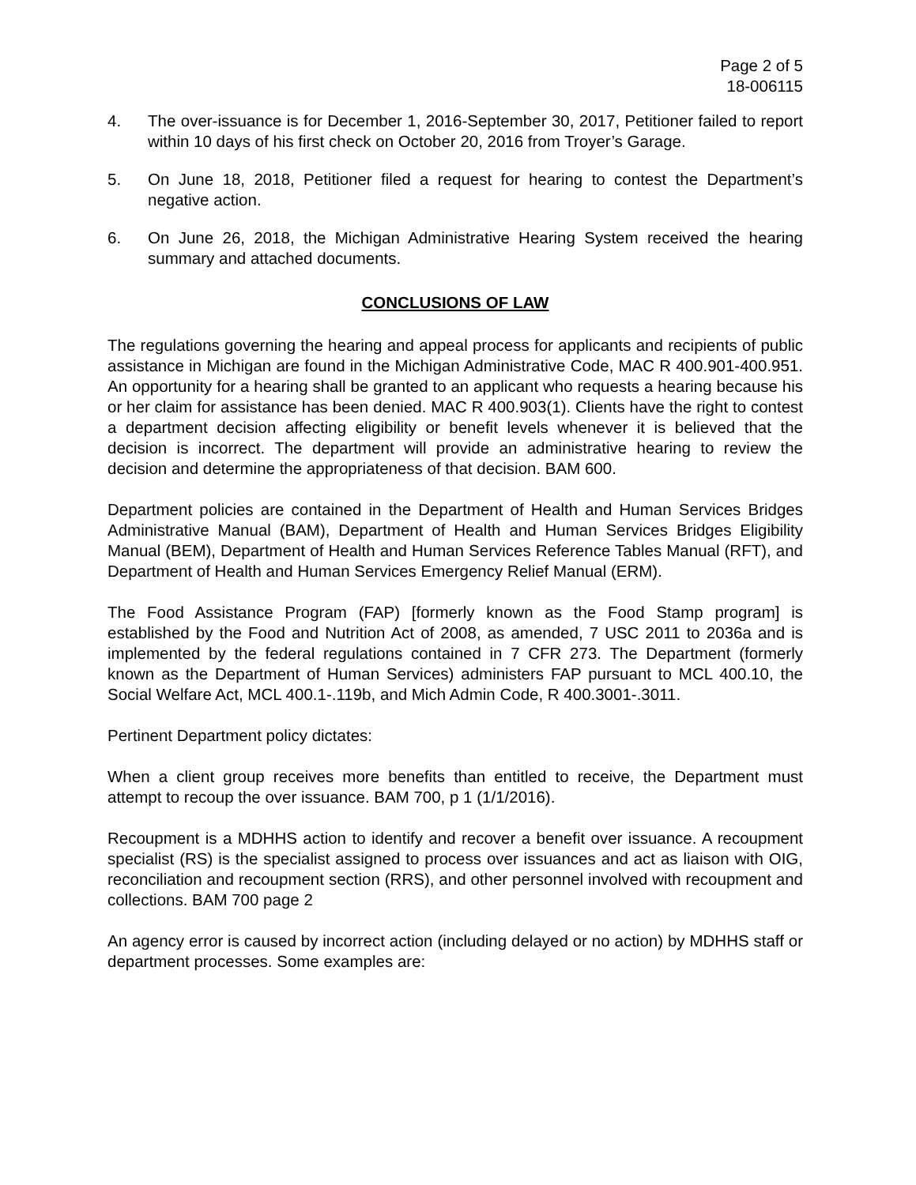Page 2 of 5
18-006115
4. The over-issuance is for December 1, 2016-September 30, 2017, Petitioner failed to report within 10 days of his first check on October 20, 2016 from Troyer’s Garage.
5. On June 18, 2018, Petitioner filed a request for hearing to contest the Department’s negative action.
6. On June 26, 2018, the Michigan Administrative Hearing System received the hearing summary and attached documents.
CONCLUSIONS OF LAW
The regulations governing the hearing and appeal process for applicants and recipients of public assistance in Michigan are found in the Michigan Administrative Code, MAC R 400.901-400.951. An opportunity for a hearing shall be granted to an applicant who requests a hearing because his or her claim for assistance has been denied. MAC R 400.903(1). Clients have the right to contest a department decision affecting eligibility or benefit levels whenever it is believed that the decision is incorrect. The department will provide an administrative hearing to review the decision and determine the appropriateness of that decision. BAM 600.
Department policies are contained in the Department of Health and Human Services Bridges Administrative Manual (BAM), Department of Health and Human Services Bridges Eligibility Manual (BEM), Department of Health and Human Services Reference Tables Manual (RFT), and Department of Health and Human Services Emergency Relief Manual (ERM).
The Food Assistance Program (FAP) [formerly known as the Food Stamp program] is established by the Food and Nutrition Act of 2008, as amended, 7 USC 2011 to 2036a and is implemented by the federal regulations contained in 7 CFR 273. The Department (formerly known as the Department of Human Services) administers FAP pursuant to MCL 400.10, the Social Welfare Act, MCL 400.1-.119b, and Mich Admin Code, R 400.3001-.3011.
Pertinent Department policy dictates:
When a client group receives more benefits than entitled to receive, the Department must attempt to recoup the over issuance. BAM 700, p 1 (1/1/2016).
Recoupment is a MDHHS action to identify and recover a benefit over issuance. A recoupment specialist (RS) is the specialist assigned to process over issuances and act as liaison with OIG, reconciliation and recoupment section (RRS), and other personnel involved with recoupment and collections. BAM 700 page 2
An agency error is caused by incorrect action (including delayed or no action) by MDHHS staff or department processes. Some examples are: